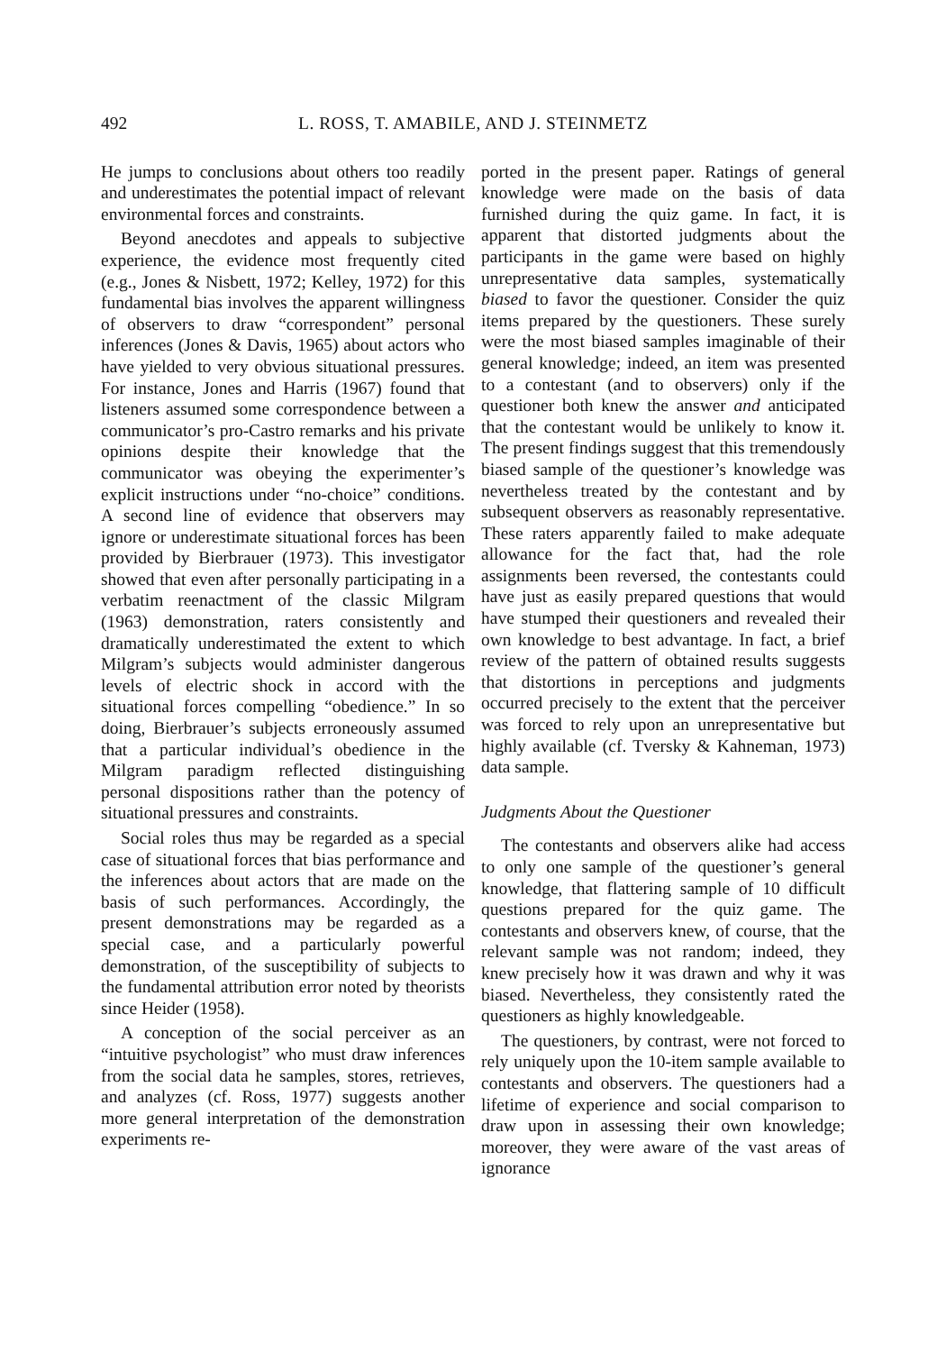492 L. ROSS, T. AMABILE, AND J. STEINMETZ
He jumps to conclusions about others too readily and underestimates the potential impact of relevant environmental forces and constraints.
Beyond anecdotes and appeals to subjective experience, the evidence most frequently cited (e.g., Jones & Nisbett, 1972; Kelley, 1972) for this fundamental bias involves the apparent willingness of observers to draw “correspondent” personal inferences (Jones & Davis, 1965) about actors who have yielded to very obvious situational pressures. For instance, Jones and Harris (1967) found that listeners assumed some correspondence between a communicator’s pro-Castro remarks and his private opinions despite their knowledge that the communicator was obeying the experimenter’s explicit instructions under “no-choice” conditions. A second line of evidence that observers may ignore or underestimate situational forces has been provided by Bierbrauer (1973). This investigator showed that even after personally participating in a verbatim reenactment of the classic Milgram (1963) demonstration, raters consistently and dramatically underestimated the extent to which Milgram’s subjects would administer dangerous levels of electric shock in accord with the situational forces compelling “obedience.” In so doing, Bierbrauer’s subjects erroneously assumed that a particular individual’s obedience in the Milgram paradigm reflected distinguishing personal dispositions rather than the potency of situational pressures and constraints.
Social roles thus may be regarded as a special case of situational forces that bias performance and the inferences about actors that are made on the basis of such performances. Accordingly, the present demonstrations may be regarded as a special case, and a particularly powerful demonstration, of the susceptibility of subjects to the fundamental attribution error noted by theorists since Heider (1958).
A conception of the social perceiver as an “intuitive psychologist” who must draw inferences from the social data he samples, stores, retrieves, and analyzes (cf. Ross, 1977) suggests another more general interpretation of the demonstration experiments re-
ported in the present paper. Ratings of general knowledge were made on the basis of data furnished during the quiz game. In fact, it is apparent that distorted judgments about the participants in the game were based on highly unrepresentative data samples, systematically biased to favor the questioner. Consider the quiz items prepared by the questioners. These surely were the most biased samples imaginable of their general knowledge; indeed, an item was presented to a contestant (and to observers) only if the questioner both knew the answer and anticipated that the contestant would be unlikely to know it. The present findings suggest that this tremendously biased sample of the questioner’s knowledge was nevertheless treated by the contestant and by subsequent observers as reasonably representative. These raters apparently failed to make adequate allowance for the fact that, had the role assignments been reversed, the contestants could have just as easily prepared questions that would have stumped their questioners and revealed their own knowledge to best advantage. In fact, a brief review of the pattern of obtained results suggests that distortions in perceptions and judgments occurred precisely to the extent that the perceiver was forced to rely upon an unrepresentative but highly available (cf. Tversky & Kahneman, 1973) data sample.
Judgments About the Questioner
The contestants and observers alike had access to only one sample of the questioner’s general knowledge, that flattering sample of 10 difficult questions prepared for the quiz game. The contestants and observers knew, of course, that the relevant sample was not random; indeed, they knew precisely how it was drawn and why it was biased. Nevertheless, they consistently rated the questioners as highly knowledgeable.
The questioners, by contrast, were not forced to rely uniquely upon the 10-item sample available to contestants and observers. The questioners had a lifetime of experience and social comparison to draw upon in assessing their own knowledge; moreover, they were aware of the vast areas of ignorance